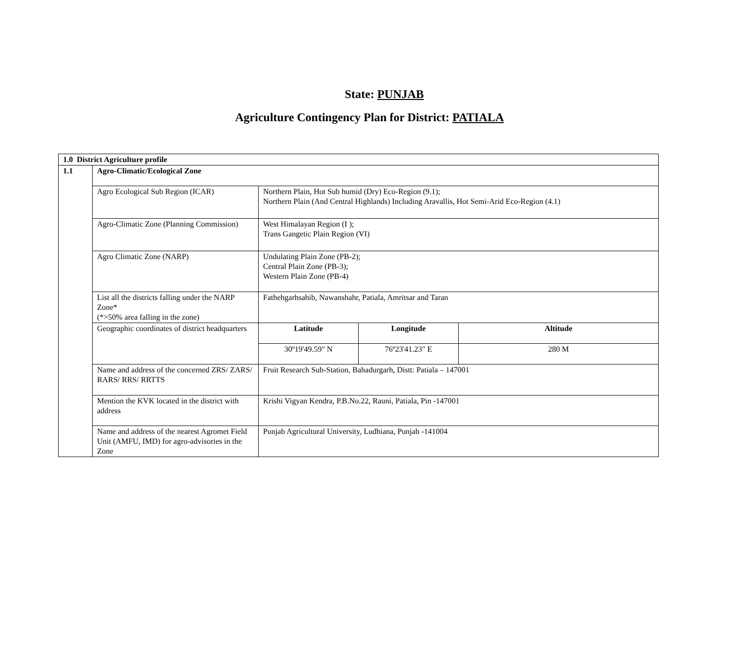State: PUNJAB
Agriculture Contingency Plan for District: PATIALA
| 1.0 District Agriculture profile | | | | |
| 1.1 | Agro-Climatic/Ecological Zone | | | |
| | Agro Ecological Sub Region (ICAR) | Northern Plain, Hot Sub humid (Dry) Eco-Region (9.1); Northern Plain (And Central Highlands) Including Aravallis, Hot Semi-Arid Eco-Region (4.1) | | |
| | Agro-Climatic Zone (Planning Commission) | West Himalayan Region (I ); Trans Gangetic Plain Region (VI) | | |
| | Agro Climatic Zone (NARP) | Undulating Plain Zone (PB-2); Central Plain Zone (PB-3); Western Plain Zone (PB-4) | | |
| | List all the districts falling under the NARP Zone* (*>50% area falling in the zone) | Fathehgarhsahib, Nawanshahr, Patiala, Amritsar and Taran | | |
| | Geographic coordinates of district headquarters | Latitude | Longitude | Altitude |
| | | 30º19'49.59" N | 76º23'41.23" E | 280 M |
| | Name and address of the concerned ZRS/ ZARS/ RARS/ RRS/ RRTTS | Fruit Research Sub-Station, Bahadurgarh, Distt: Patiala – 147001 | | |
| | Mention the KVK located in the district with address | Krishi Vigyan Kendra, P.B.No.22, Rauni, Patiala, Pin -147001 | | |
| | Name and address of the nearest Agromet Field Unit (AMFU, IMD) for agro-advisories in the Zone | Punjab Agricultural University, Ludhiana, Punjab -141004 | | |